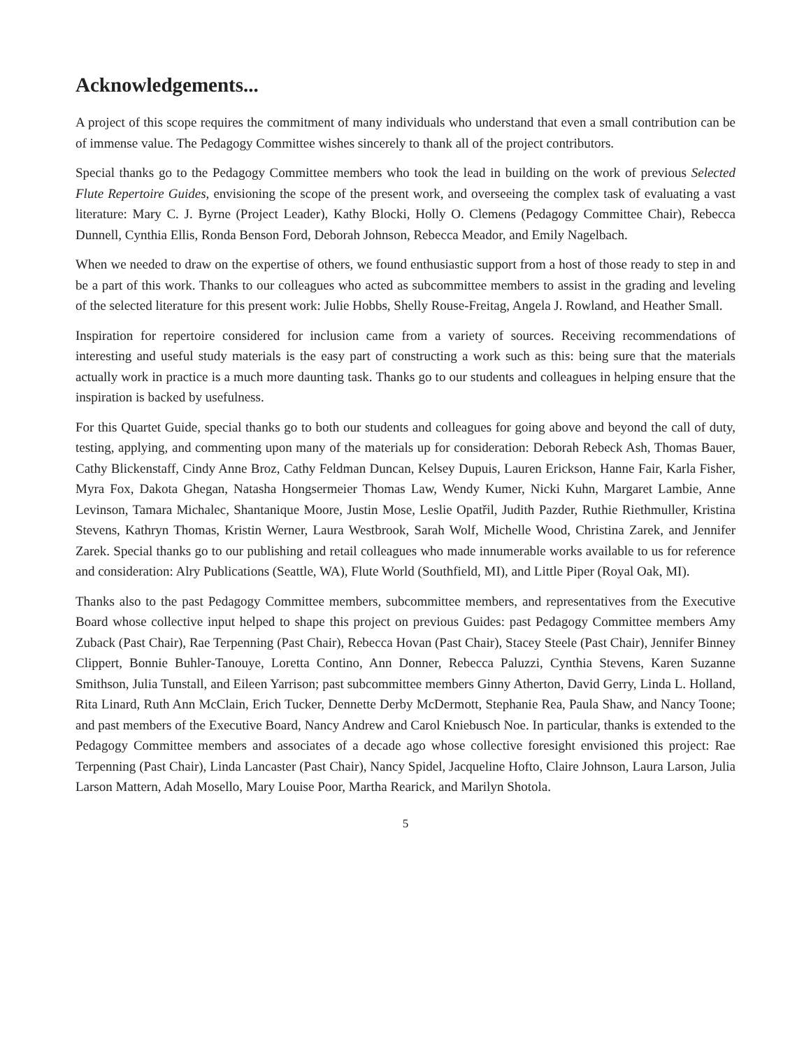Acknowledgements...
A project of this scope requires the commitment of many individuals who understand that even a small contribution can be of immense value. The Pedagogy Committee wishes sincerely to thank all of the project contributors.
Special thanks go to the Pedagogy Committee members who took the lead in building on the work of previous Selected Flute Repertoire Guides, envisioning the scope of the present work, and overseeing the complex task of evaluating a vast literature: Mary C. J. Byrne (Project Leader), Kathy Blocki, Holly O. Clemens (Pedagogy Committee Chair), Rebecca Dunnell, Cynthia Ellis, Ronda Benson Ford, Deborah Johnson, Rebecca Meador, and Emily Nagelbach.
When we needed to draw on the expertise of others, we found enthusiastic support from a host of those ready to step in and be a part of this work. Thanks to our colleagues who acted as subcommittee members to assist in the grading and leveling of the selected literature for this present work: Julie Hobbs, Shelly Rouse-Freitag, Angela J. Rowland, and Heather Small.
Inspiration for repertoire considered for inclusion came from a variety of sources. Receiving recommendations of interesting and useful study materials is the easy part of constructing a work such as this: being sure that the materials actually work in practice is a much more daunting task. Thanks go to our students and colleagues in helping ensure that the inspiration is backed by usefulness.
For this Quartet Guide, special thanks go to both our students and colleagues for going above and beyond the call of duty, testing, applying, and commenting upon many of the materials up for consideration: Deborah Rebeck Ash, Thomas Bauer, Cathy Blickenstaff, Cindy Anne Broz, Cathy Feldman Duncan, Kelsey Dupuis, Lauren Erickson, Hanne Fair, Karla Fisher, Myra Fox, Dakota Ghegan, Natasha Hongsermeier Thomas Law, Wendy Kumer, Nicki Kuhn, Margaret Lambie, Anne Levinson, Tamara Michalec, Shantanique Moore, Justin Mose, Leslie Opatřil, Judith Pazder, Ruthie Riethmuller, Kristina Stevens, Kathryn Thomas, Kristin Werner, Laura Westbrook, Sarah Wolf, Michelle Wood, Christina Zarek, and Jennifer Zarek. Special thanks go to our publishing and retail colleagues who made innumerable works available to us for reference and consideration: Alry Publications (Seattle, WA), Flute World (Southfield, MI), and Little Piper (Royal Oak, MI).
Thanks also to the past Pedagogy Committee members, subcommittee members, and representatives from the Executive Board whose collective input helped to shape this project on previous Guides: past Pedagogy Committee members Amy Zuback (Past Chair), Rae Terpenning (Past Chair), Rebecca Hovan (Past Chair), Stacey Steele (Past Chair), Jennifer Binney Clippert, Bonnie Buhler-Tanouye, Loretta Contino, Ann Donner, Rebecca Paluzzi, Cynthia Stevens, Karen Suzanne Smithson, Julia Tunstall, and Eileen Yarrison; past subcommittee members Ginny Atherton, David Gerry, Linda L. Holland, Rita Linard, Ruth Ann McClain, Erich Tucker, Dennette Derby McDermott, Stephanie Rea, Paula Shaw, and Nancy Toone; and past members of the Executive Board, Nancy Andrew and Carol Kniebusch Noe. In particular, thanks is extended to the Pedagogy Committee members and associates of a decade ago whose collective foresight envisioned this project: Rae Terpenning (Past Chair), Linda Lancaster (Past Chair), Nancy Spidel, Jacqueline Hofto, Claire Johnson, Laura Larson, Julia Larson Mattern, Adah Mosello, Mary Louise Poor, Martha Rearick, and Marilyn Shotola.
5